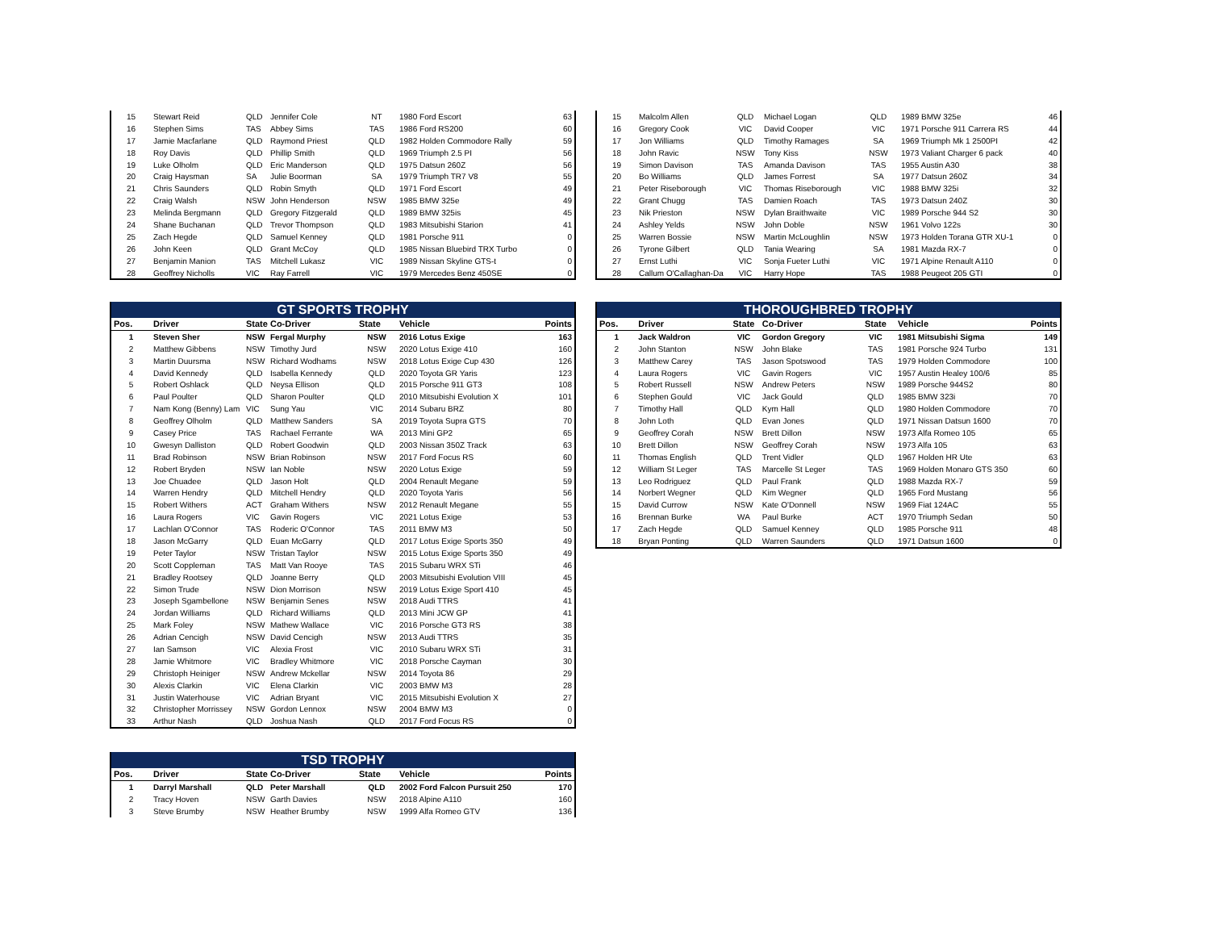| 15 | Stewart Reid | QLD | Jennifer Cole | NT | 1980 Ford Escort | 63 |
| 16 | Stephen Sims | TAS | Abbey Sims | TAS | 1986 Ford RS200 | 60 |
| 17 | Jamie Macfarlane | QLD | Raymond Priest | QLD | 1982 Holden Commodore Rally | 59 |
| 18 | Roy Davis | QLD | Phillip Smith | QLD | 1969 Triumph 2.5 PI | 56 |
| 19 | Luke Olholm | QLD | Eric Manderson | QLD | 1975 Datsun 260Z | 56 |
| 20 | Craig Haysman | SA | Julie Boorman | SA | 1979 Triumph TR7 V8 | 55 |
| 21 | Chris Saunders | QLD | Robin Smyth | QLD | 1971 Ford Escort | 49 |
| 22 | Craig Walsh | NSW | John Henderson | NSW | 1985 BMW 325e | 49 |
| 23 | Melinda Bergmann | QLD | Gregory Fitzgerald | QLD | 1989 BMW 325is | 45 |
| 24 | Shane Buchanan | QLD | Trevor Thompson | QLD | 1983 Mitsubishi Starion | 41 |
| 25 | Zach Hegde | QLD | Samuel Kenney | QLD | 1981 Porsche 911 | 0 |
| 26 | John Keen | QLD | Grant McCoy | QLD | 1985 Nissan Bluebird TRX Turbo | 0 |
| 27 | Benjamin Manion | TAS | Mitchell Lukasz | VIC | 1989 Nissan Skyline GTS-t | 0 |
| 28 | Geoffrey Nicholls | VIC | Ray Farrell | VIC | 1979 Mercedes Benz 450SE | 0 |
| 15 | Malcolm Allen | QLD | Michael Logan | QLD | 1989 BMW 325e | 46 |
| 16 | Gregory Cook | VIC | David Cooper | VIC | 1971 Porsche 911 Carrera RS | 44 |
| 17 | Jon Williams | QLD | Timothy Ramages | SA | 1969 Triumph Mk 1 2500PI | 42 |
| 18 | John Ravic | NSW | Tony Kiss | NSW | 1973 Valiant Charger 6 pack | 40 |
| 19 | Simon Davison | TAS | Amanda Davison | TAS | 1955 Austin A30 | 38 |
| 20 | Bo Williams | QLD | James Forrest | SA | 1977 Datsun 260Z | 34 |
| 21 | Peter Riseborough | VIC | Thomas Riseborough | VIC | 1988 BMW 325i | 32 |
| 22 | Grant Chugg | TAS | Damien Roach | TAS | 1973 Datsun 240Z | 30 |
| 23 | Nik Prieston | NSW | Dylan Braithwaite | VIC | 1989 Porsche 944 S2 | 30 |
| 24 | Ashley Yelds | NSW | John Doble | NSW | 1961 Volvo 122s | 30 |
| 25 | Warren Bossie | NSW | Martin McLoughlin | NSW | 1973 Holden Torana GTR XU-1 | 0 |
| 26 | Tyrone Gilbert | QLD | Tania Wearing | SA | 1981 Mazda RX-7 | 0 |
| 27 | Ernst Luthi | VIC | Sonja Fueter Luthi | VIC | 1971 Alpine Renault A110 | 0 |
| 28 | Callum O'Callaghan-Da | VIC | Harry Hope | TAS | 1988 Peugeot 205 GTI | 0 |
| GT SPORTS TROPHY | | | | | | |
| --- | --- | --- | --- | --- | --- | --- |
| Pos. | Driver | State Co-Driver | | State | Vehicle | Points |
| 1 | Steven Sher | NSW | Fergal Murphy | NSW | 2016 Lotus Exige | 163 |
| 2 | Matthew Gibbens | NSW | Timothy Jurd | NSW | 2020 Lotus Exige 410 | 160 |
| 3 | Martin Duursma | NSW | Richard Wodhams | NSW | 2018 Lotus Exige Cup 430 | 126 |
| 4 | David Kennedy | QLD | Isabella Kennedy | QLD | 2020 Toyota GR Yaris | 123 |
| 5 | Robert Oshlack | QLD | Neysa Ellison | QLD | 2015 Porsche 911 GT3 | 108 |
| 6 | Paul Poulter | QLD | Sharon Poulter | QLD | 2010 Mitsubishi Evolution X | 101 |
| 7 | Nam Kong (Benny) Lam | VIC | Sung Yau | VIC | 2014 Subaru BRZ | 80 |
| 8 | Geoffrey Olholm | QLD | Matthew Sanders | SA | 2019 Toyota Supra GTS | 70 |
| 9 | Casey Price | TAS | Rachael Ferrante | WA | 2013 Mini GP2 | 65 |
| 10 | Gwesyn Dalliston | QLD | Robert Goodwin | QLD | 2003 Nissan 350Z Track | 63 |
| 11 | Brad Robinson | NSW | Brian Robinson | NSW | 2017 Ford Focus RS | 60 |
| 12 | Robert Bryden | NSW | Ian Noble | NSW | 2020 Lotus Exige | 59 |
| 13 | Joe Chuadee | QLD | Jason Holt | QLD | 2004 Renault Megane | 59 |
| 14 | Warren Hendry | QLD | Mitchell Hendry | QLD | 2020 Toyota Yaris | 56 |
| 15 | Robert Withers | ACT | Graham Withers | NSW | 2012 Renault Megane | 55 |
| 16 | Laura Rogers | VIC | Gavin Rogers | VIC | 2021 Lotus Exige | 53 |
| 17 | Lachlan O'Connor | TAS | Roderic O'Connor | TAS | 2011 BMW M3 | 50 |
| 18 | Jason McGarry | QLD | Euan McGarry | QLD | 2017 Lotus Exige Sports 350 | 49 |
| 19 | Peter Taylor | NSW | Tristan Taylor | NSW | 2015 Lotus Exige Sports 350 | 49 |
| 20 | Scott Coppleman | TAS | Matt Van Rooye | TAS | 2015 Subaru WRX STi | 46 |
| 21 | Bradley Rootsey | QLD | Joanne Berry | QLD | 2003 Mitsubishi Evolution VIII | 45 |
| 22 | Simon Trude | NSW | Dion Morrison | NSW | 2019 Lotus Exige Sport 410 | 45 |
| 23 | Joseph Sgambellone | NSW | Benjamin Senes | NSW | 2018 Audi TTRS | 41 |
| 24 | Jordan Williams | QLD | Richard Williams | QLD | 2013 Mini JCW GP | 41 |
| 25 | Mark Foley | NSW | Mathew Wallace | VIC | 2016 Porsche GT3 RS | 38 |
| 26 | Adrian Cencigh | NSW | David Cencigh | NSW | 2013 Audi TTRS | 35 |
| 27 | Ian Samson | VIC | Alexia Frost | VIC | 2010 Subaru WRX STi | 31 |
| 28 | Jamie Whitmore | VIC | Bradley Whitmore | VIC | 2018 Porsche Cayman | 30 |
| 29 | Christoph Heiniger | NSW | Andrew Mckellar | NSW | 2014 Toyota 86 | 29 |
| 30 | Alexis Clarkin | VIC | Elena Clarkin | VIC | 2003 BMW M3 | 28 |
| 31 | Justin Waterhouse | VIC | Adrian Bryant | VIC | 2015 Mitsubishi Evolution X | 27 |
| 32 | Christopher Morrissey | NSW | Gordon Lennox | NSW | 2004 BMW M3 | 0 |
| 33 | Arthur Nash | QLD | Joshua Nash | QLD | 2017 Ford Focus RS | 0 |
| THOROUGHBRED TROPHY | | | | | | |
| --- | --- | --- | --- | --- | --- | --- |
| Pos. | Driver | State | Co-Driver | State | Vehicle | Points |
| 1 | Jack Waldron | VIC | Gordon Gregory | VIC | 1981 Mitsubishi Sigma | 149 |
| 2 | John Stanton | NSW | John Blake | TAS | 1981 Porsche 924 Turbo | 131 |
| 3 | Matthew Carey | TAS | Jason Spotswood | TAS | 1979 Holden Commodore | 100 |
| 4 | Laura Rogers | VIC | Gavin Rogers | VIC | 1957 Austin Healey 100/6 | 85 |
| 5 | Robert Russell | NSW | Andrew Peters | NSW | 1989 Porsche 944S2 | 80 |
| 6 | Stephen Gould | VIC | Jack Gould | QLD | 1985 BMW 323i | 70 |
| 7 | Timothy Hall | QLD | Kym Hall | QLD | 1980 Holden Commodore | 70 |
| 8 | John Loth | QLD | Evan Jones | QLD | 1971 Nissan Datsun 1600 | 70 |
| 9 | Geoffrey Corah | NSW | Brett Dillon | NSW | 1973 Alfa Romeo 105 | 65 |
| 10 | Brett Dillon | NSW | Geoffrey Corah | NSW | 1973 Alfa 105 | 63 |
| 11 | Thomas English | QLD | Trent Vidler | QLD | 1967 Holden HR Ute | 63 |
| 12 | William St Leger | TAS | Marcelle St Leger | TAS | 1969 Holden Monaro GTS 350 | 60 |
| 13 | Leo Rodriguez | QLD | Paul Frank | QLD | 1988 Mazda RX-7 | 59 |
| 14 | Norbert Wegner | QLD | Kim Wegner | QLD | 1965 Ford Mustang | 56 |
| 15 | David Currow | NSW | Kate O'Donnell | NSW | 1969 Fiat 124AC | 55 |
| 16 | Brennan Burke | WA | Paul Burke | ACT | 1970 Triumph Sedan | 50 |
| 17 | Zach Hegde | QLD | Samuel Kenney | QLD | 1985 Porsche 911 | 48 |
| 18 | Bryan Ponting | QLD | Warren Saunders | QLD | 1971 Datsun 1600 | 0 |
| TSD TROPHY | | | | | | |
| --- | --- | --- | --- | --- | --- | --- |
| Pos. | Driver | State Co-Driver | | State | Vehicle | Points |
| 1 | Darryl Marshall | QLD | Peter Marshall | QLD | 2002 Ford Falcon Pursuit 250 | 170 |
| 2 | Tracy Hoven | NSW | Garth Davies | NSW | 2018 Alpine A110 | 160 |
| 3 | Steve Brumby | NSW | Heather Brumby | NSW | 1999 Alfa Romeo GTV | 136 |